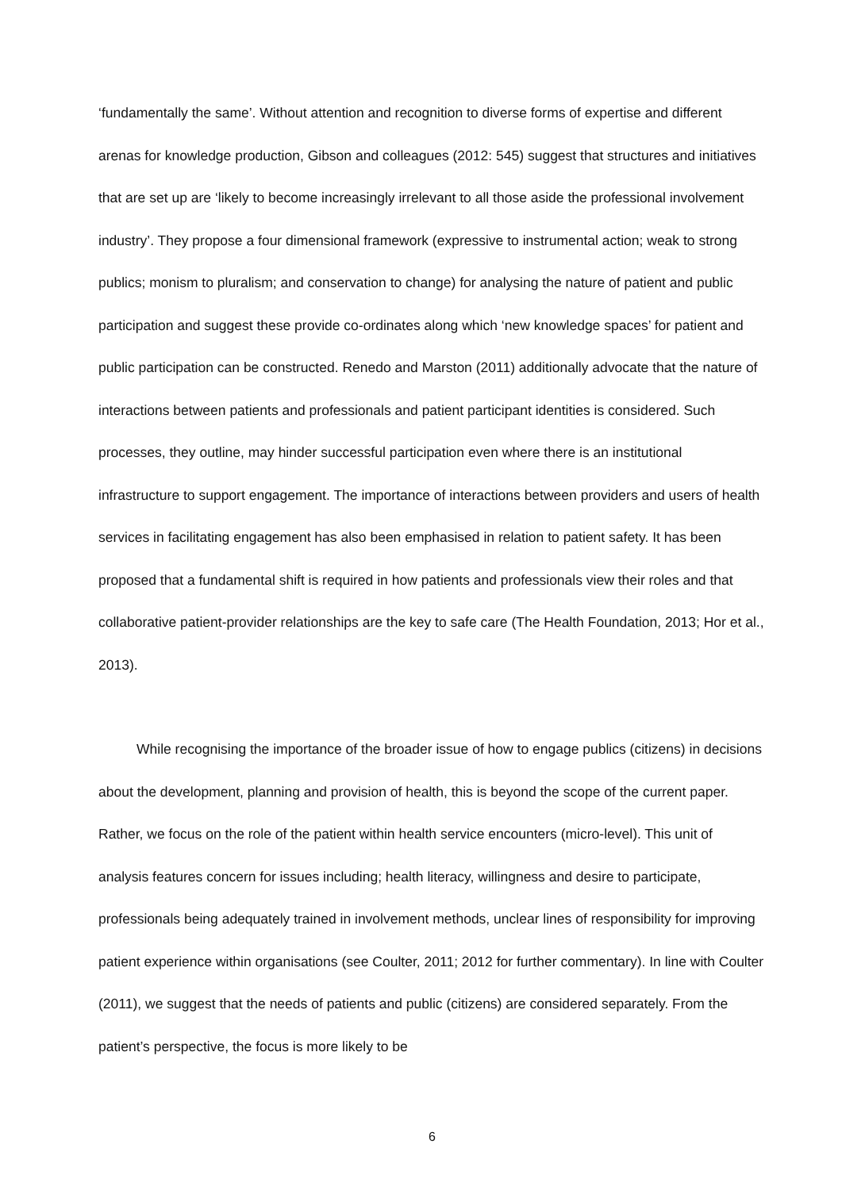‘fundamentally the same’. Without attention and recognition to diverse forms of expertise and different arenas for knowledge production, Gibson and colleagues (2012: 545) suggest that structures and initiatives that are set up are ‘likely to become increasingly irrelevant to all those aside the professional involvement industry’. They propose a four dimensional framework (expressive to instrumental action; weak to strong publics; monism to pluralism; and conservation to change) for analysing the nature of patient and public participation and suggest these provide co-ordinates along which ‘new knowledge spaces’ for patient and public participation can be constructed. Renedo and Marston (2011) additionally advocate that the nature of interactions between patients and professionals and patient participant identities is considered. Such processes, they outline, may hinder successful participation even where there is an institutional infrastructure to support engagement. The importance of interactions between providers and users of health services in facilitating engagement has also been emphasised in relation to patient safety. It has been proposed that a fundamental shift is required in how patients and professionals view their roles and that collaborative patient-provider relationships are the key to safe care (The Health Foundation, 2013; Hor et al., 2013).
While recognising the importance of the broader issue of how to engage publics (citizens) in decisions about the development, planning and provision of health, this is beyond the scope of the current paper. Rather, we focus on the role of the patient within health service encounters (micro-level). This unit of analysis features concern for issues including; health literacy, willingness and desire to participate, professionals being adequately trained in involvement methods, unclear lines of responsibility for improving patient experience within organisations (see Coulter, 2011; 2012 for further commentary). In line with Coulter (2011), we suggest that the needs of patients and public (citizens) are considered separately. From the patient’s perspective, the focus is more likely to be
6